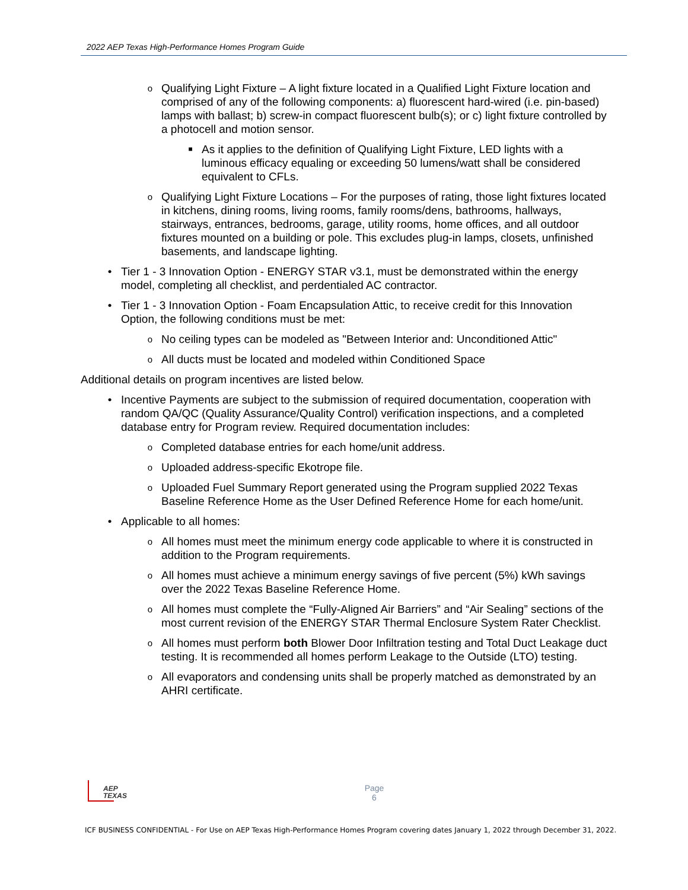2022 AEP Texas High-Performance Homes Program Guide
o Qualifying Light Fixture – A light fixture located in a Qualified Light Fixture location and comprised of any of the following components: a) fluorescent hard-wired (i.e. pin-based) lamps with ballast; b) screw-in compact fluorescent bulb(s); or c) light fixture controlled by a photocell and motion sensor.
■ As it applies to the definition of Qualifying Light Fixture, LED lights with a luminous efficacy equaling or exceeding 50 lumens/watt shall be considered equivalent to CFLs.
o Qualifying Light Fixture Locations – For the purposes of rating, those light fixtures located in kitchens, dining rooms, living rooms, family rooms/dens, bathrooms, hallways, stairways, entrances, bedrooms, garage, utility rooms, home offices, and all outdoor fixtures mounted on a building or pole. This excludes plug-in lamps, closets, unfinished basements, and landscape lighting.
• Tier 1 - 3 Innovation Option - ENERGY STAR v3.1, must be demonstrated within the energy model, completing all checklist, and perdentialed AC contractor.
• Tier 1 - 3 Innovation Option - Foam Encapsulation Attic, to receive credit for this Innovation Option, the following conditions must be met:
o No ceiling types can be modeled as "Between Interior and: Unconditioned Attic"
o All ducts must be located and modeled within Conditioned Space
Additional details on program incentives are listed below.
• Incentive Payments are subject to the submission of required documentation, cooperation with random QA/QC (Quality Assurance/Quality Control) verification inspections, and a completed database entry for Program review. Required documentation includes:
o Completed database entries for each home/unit address.
o Uploaded address-specific Ekotrope file.
o Uploaded Fuel Summary Report generated using the Program supplied 2022 Texas Baseline Reference Home as the User Defined Reference Home for each home/unit.
• Applicable to all homes:
o All homes must meet the minimum energy code applicable to where it is constructed in addition to the Program requirements.
o All homes must achieve a minimum energy savings of five percent (5%) kWh savings over the 2022 Texas Baseline Reference Home.
o All homes must complete the “Fully-Aligned Air Barriers” and “Air Sealing” sections of the most current revision of the ENERGY STAR Thermal Enclosure System Rater Checklist.
o All homes must perform both Blower Door Infiltration testing and Total Duct Leakage duct testing. It is recommended all homes perform Leakage to the Outside (LTO) testing.
o All evaporators and condensing units shall be properly matched as demonstrated by an AHRI certificate.
AEP
TEXAS
Page
6
ICF BUSINESS CONFIDENTIAL - For Use on AEP Texas High-Performance Homes Program covering dates January 1, 2022 through December 31, 2022.